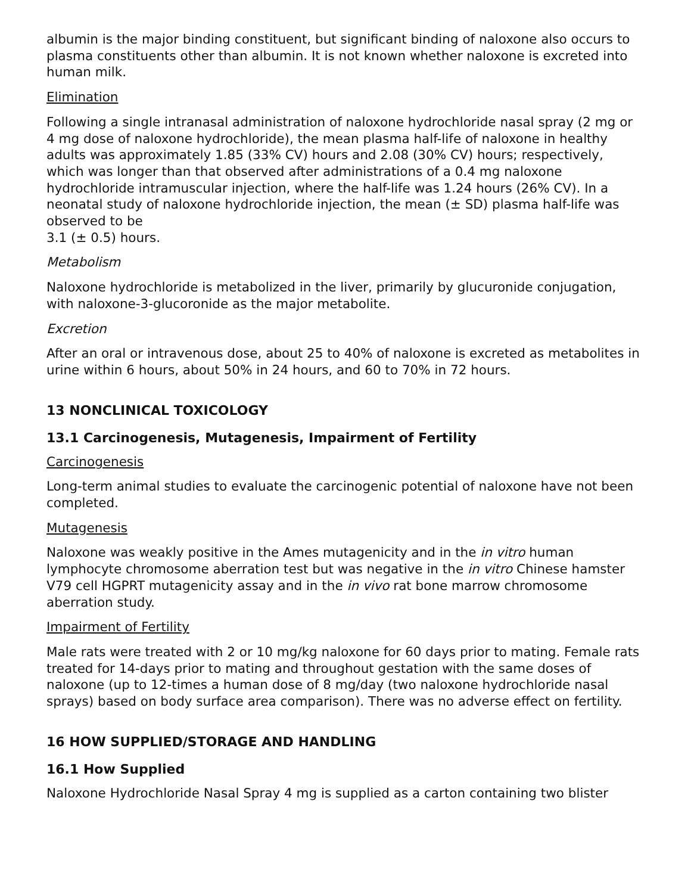albumin is the major binding constituent, but significant binding of naloxone also occurs to plasma constituents other than albumin. It is not known whether naloxone is excreted into human milk.
Elimination
Following a single intranasal administration of naloxone hydrochloride nasal spray (2 mg or 4 mg dose of naloxone hydrochloride), the mean plasma half-life of naloxone in healthy adults was approximately 1.85 (33% CV) hours and 2.08 (30% CV) hours; respectively, which was longer than that observed after administrations of a 0.4 mg naloxone hydrochloride intramuscular injection, where the half-life was 1.24 hours (26% CV). In a neonatal study of naloxone hydrochloride injection, the mean (± SD) plasma half-life was observed to be
3.1 (± 0.5) hours.
Metabolism
Naloxone hydrochloride is metabolized in the liver, primarily by glucuronide conjugation, with naloxone-3-glucoronide as the major metabolite.
Excretion
After an oral or intravenous dose, about 25 to 40% of naloxone is excreted as metabolites in urine within 6 hours, about 50% in 24 hours, and 60 to 70% in 72 hours.
13 NONCLINICAL TOXICOLOGY
13.1 Carcinogenesis, Mutagenesis, Impairment of Fertility
Carcinogenesis
Long-term animal studies to evaluate the carcinogenic potential of naloxone have not been completed.
Mutagenesis
Naloxone was weakly positive in the Ames mutagenicity and in the in vitro human lymphocyte chromosome aberration test but was negative in the in vitro Chinese hamster V79 cell HGPRT mutagenicity assay and in the in vivo rat bone marrow chromosome aberration study.
Impairment of Fertility
Male rats were treated with 2 or 10 mg/kg naloxone for 60 days prior to mating. Female rats treated for 14-days prior to mating and throughout gestation with the same doses of naloxone (up to 12-times a human dose of 8 mg/day (two naloxone hydrochloride nasal sprays) based on body surface area comparison). There was no adverse effect on fertility.
16 HOW SUPPLIED/STORAGE AND HANDLING
16.1 How Supplied
Naloxone Hydrochloride Nasal Spray 4 mg is supplied as a carton containing two blister